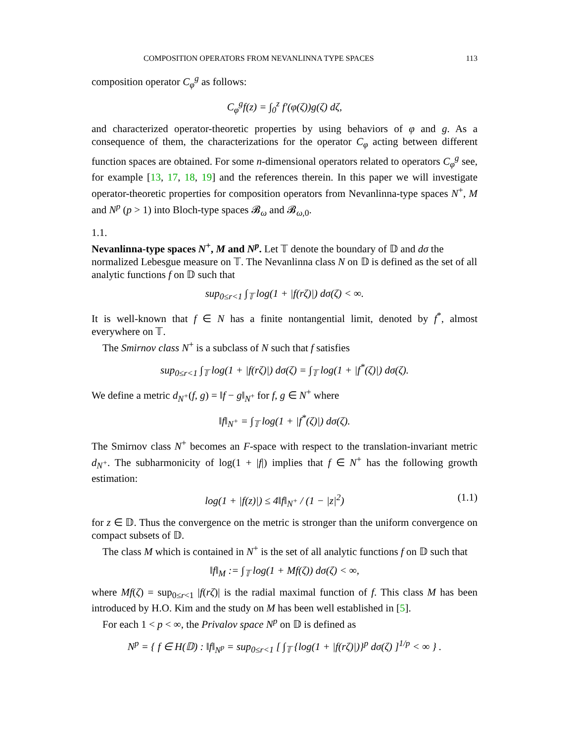COMPOSITION OPERATORS FROM NEVANLINNA TYPE SPACES 113
composition operator C<sub>φ</sub><sup>g</sup> as follows:
C<sub>φ</sub><sup>g</sup>f(z) = ∫<sub>0</sub><sup>z</sup> f′(φ(ζ))g(ζ) dζ,
and characterized operator-theoretic properties by using behaviors of φ and g. As a consequence of them, the characterizations for the operator C<sub>φ</sub> acting between different function spaces are obtained. For some n-dimensional operators related to operators C<sub>φ</sub><sup>g</sup> see, for example [13, 17, 18, 19] and the references therein. In this paper we will investigate operator-theoretic properties for composition operators from Nevanlinna-type spaces N<sup>+</sup>, M and N<sup>p</sup> (p > 1) into Bloch-type spaces 𝓑<sub>ω</sub> and 𝓑<sub>ω,0</sub>.
1.1.
Nevanlinna-type spaces N<sup>+</sup>, M and N<sup>p</sup>.
Let 𝕋 denote the boundary of 𝔻 and dσ the normalized Lebesgue measure on 𝕋. The Nevanlinna class N on 𝔻 is defined as the set of all analytic functions f on 𝔻 such that
sup<sub>0≤r<1</sub> ∫<sub>𝕋</sub> log(1 + |f(rζ)|) dσ(ζ) < ∞.
It is well-known that f ∈ N has a finite nontangential limit, denoted by f<sup>*</sup>, almost everywhere on 𝕋.
The Smirnov class N<sup>+</sup> is a subclass of N such that f satisfies
sup<sub>0≤r<1</sub> ∫<sub>𝕋</sub> log(1 + |f(rζ)|) dσ(ζ) = ∫<sub>𝕋</sub> log(1 + |f<sup>*</sup>(ζ)|) dσ(ζ).
We define a metric d<sub>N<sup>+</sup></sub>(f, g) = ‖f − g‖<sub>N<sup>+</sup></sub> for f, g ∈ N<sup>+</sup> where
‖f‖<sub>N<sup>+</sup></sub> = ∫<sub>𝕋</sub> log(1 + |f<sup>*</sup>(ζ)|) dσ(ζ).
The Smirnov class N<sup>+</sup> becomes an F-space with respect to the translation-invariant metric d<sub>N<sup>+</sup></sub>. The subharmonicity of log(1 + |f|) implies that f ∈ N<sup>+</sup> has the following growth estimation:
log(1 + |f(z)|) ≤ 4‖f‖<sub>N<sup>+</sup></sub> / (1 − |z|<sup>2</sup>) (1.1)
for z ∈ 𝔻. Thus the convergence on the metric is stronger than the uniform convergence on compact subsets of 𝔻.
The class M which is contained in N<sup>+</sup> is the set of all analytic functions f on 𝔻 such that
‖f‖<sub>M</sub> := ∫<sub>𝕋</sub> log(1 + Mf(ζ)) dσ(ζ) < ∞,
where Mf(ζ) = sup<sub>0≤r<1</sub> |f(rζ)| is the radial maximal function of f. This class M has been introduced by H.O. Kim and the study on M has been well established in [5].
For each 1 < p < ∞, the Privalov space N<sup>p</sup> on 𝔻 is defined as
N<sup>p</sup> = { f ∈ H(𝔻) : ‖f‖<sub>N<sup>p</sup></sub> = sup<sub>0≤r<1</sub> [ ∫<sub>𝕋</sub> {log(1 + |f(rζ)|)}<sup>p</sup> dσ(ζ) ]<sup>1/p</sup> < ∞ } .